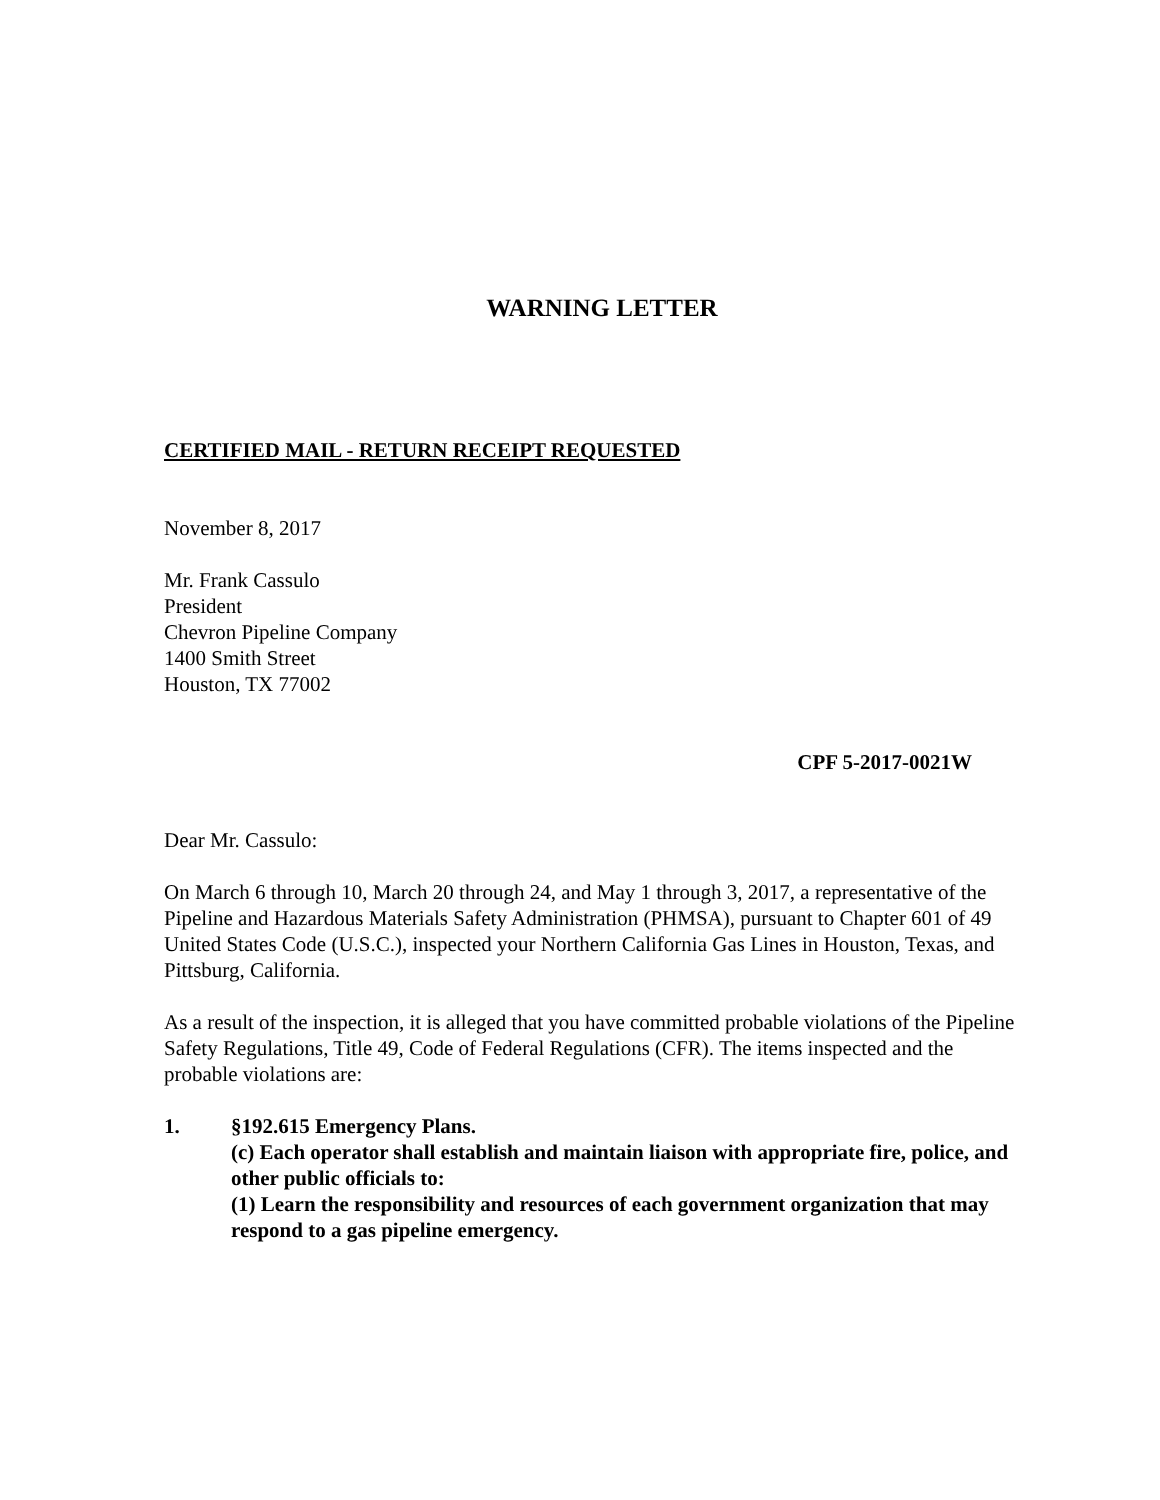WARNING LETTER
CERTIFIED MAIL - RETURN RECEIPT REQUESTED
November 8, 2017
Mr. Frank Cassulo
President
Chevron Pipeline Company
1400 Smith Street
Houston, TX 77002
CPF 5-2017-0021W
Dear Mr. Cassulo:
On March 6 through 10, March 20 through 24, and May 1 through 3, 2017, a representative of the Pipeline and Hazardous Materials Safety Administration (PHMSA), pursuant to Chapter 601 of 49 United States Code (U.S.C.), inspected your Northern California Gas Lines in Houston, Texas, and Pittsburg, California.
As a result of the inspection, it is alleged that you have committed probable violations of the Pipeline Safety Regulations, Title 49, Code of Federal Regulations (CFR). The items inspected and the probable violations are:
1. §192.615 Emergency Plans.
(c) Each operator shall establish and maintain liaison with appropriate fire, police, and other public officials to:
(1) Learn the responsibility and resources of each government organization that may respond to a gas pipeline emergency.